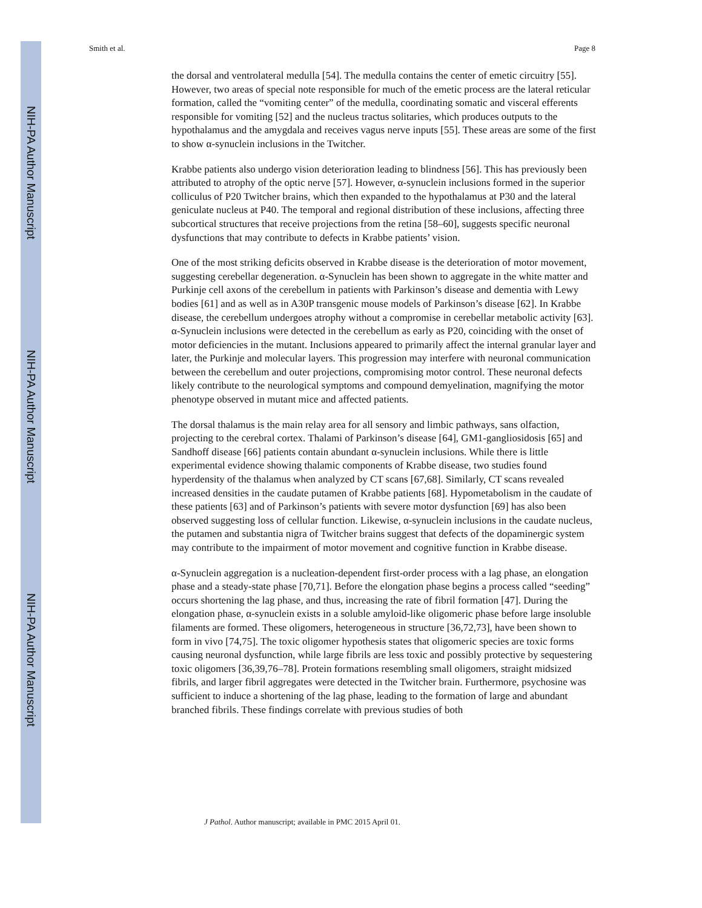NIH-PA Author Manuscript
NIH-PA Author Manuscript
NIH-PA Author Manuscript
Smith et al. Page 8
the dorsal and ventrolateral medulla [54]. The medulla contains the center of emetic circuitry [55]. However, two areas of special note responsible for much of the emetic process are the lateral reticular formation, called the “vomiting center” of the medulla, coordinating somatic and visceral efferents responsible for vomiting [52] and the nucleus tractus solitaries, which produces outputs to the hypothalamus and the amygdala and receives vagus nerve inputs [55]. These areas are some of the first to show α-synuclein inclusions in the Twitcher.
Krabbe patients also undergo vision deterioration leading to blindness [56]. This has previously been attributed to atrophy of the optic nerve [57]. However, α-synuclein inclusions formed in the superior colliculus of P20 Twitcher brains, which then expanded to the hypothalamus at P30 and the lateral geniculate nucleus at P40. The temporal and regional distribution of these inclusions, affecting three subcortical structures that receive projections from the retina [58–60], suggests specific neuronal dysfunctions that may contribute to defects in Krabbe patients’ vision.
One of the most striking deficits observed in Krabbe disease is the deterioration of motor movement, suggesting cerebellar degeneration. α-Synuclein has been shown to aggregate in the white matter and Purkinje cell axons of the cerebellum in patients with Parkinson’s disease and dementia with Lewy bodies [61] and as well as in A30P transgenic mouse models of Parkinson’s disease [62]. In Krabbe disease, the cerebellum undergoes atrophy without a compromise in cerebellar metabolic activity [63]. α-Synuclein inclusions were detected in the cerebellum as early as P20, coinciding with the onset of motor deficiencies in the mutant. Inclusions appeared to primarily affect the internal granular layer and later, the Purkinje and molecular layers. This progression may interfere with neuronal communication between the cerebellum and outer projections, compromising motor control. These neuronal defects likely contribute to the neurological symptoms and compound demyelination, magnifying the motor phenotype observed in mutant mice and affected patients.
The dorsal thalamus is the main relay area for all sensory and limbic pathways, sans olfaction, projecting to the cerebral cortex. Thalami of Parkinson’s disease [64], GM1-gangliosidosis [65] and Sandhoff disease [66] patients contain abundant α-synuclein inclusions. While there is little experimental evidence showing thalamic components of Krabbe disease, two studies found hyperdensity of the thalamus when analyzed by CT scans [67,68]. Similarly, CT scans revealed increased densities in the caudate putamen of Krabbe patients [68]. Hypometabolism in the caudate of these patients [63] and of Parkinson’s patients with severe motor dysfunction [69] has also been observed suggesting loss of cellular function. Likewise, α-synuclein inclusions in the caudate nucleus, the putamen and substantia nigra of Twitcher brains suggest that defects of the dopaminergic system may contribute to the impairment of motor movement and cognitive function in Krabbe disease.
α-Synuclein aggregation is a nucleation-dependent first-order process with a lag phase, an elongation phase and a steady-state phase [70,71]. Before the elongation phase begins a process called “seeding” occurs shortening the lag phase, and thus, increasing the rate of fibril formation [47]. During the elongation phase, α-synuclein exists in a soluble amyloid-like oligomeric phase before large insoluble filaments are formed. These oligomers, heterogeneous in structure [36,72,73], have been shown to form in vivo [74,75]. The toxic oligomer hypothesis states that oligomeric species are toxic forms causing neuronal dysfunction, while large fibrils are less toxic and possibly protective by sequestering toxic oligomers [36,39,76–78]. Protein formations resembling small oligomers, straight midsized fibrils, and larger fibril aggregates were detected in the Twitcher brain. Furthermore, psychosine was sufficient to induce a shortening of the lag phase, leading to the formation of large and abundant branched fibrils. These findings correlate with previous studies of both
J Pathol. Author manuscript; available in PMC 2015 April 01.